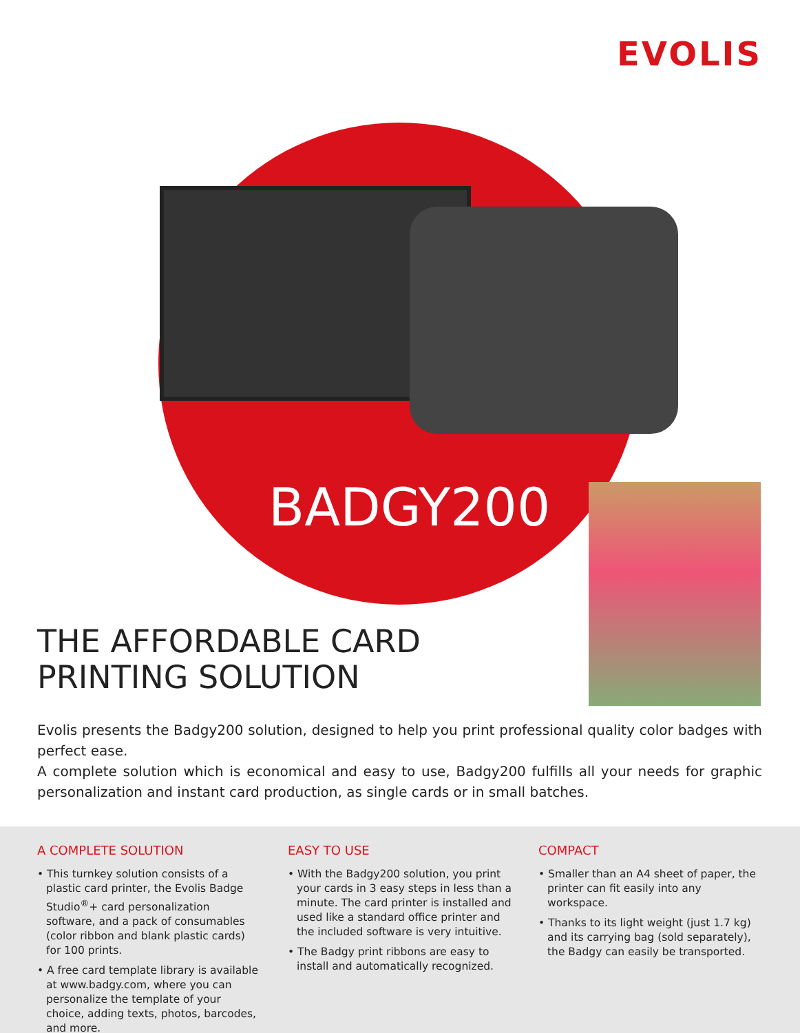EVOLIS
BADGY200
THE AFFORDABLE CARD
PRINTING SOLUTION
Evolis presents the Badgy200 solution, designed to help you print professional quality color badges with perfect ease.
A complete solution which is economical and easy to use, Badgy200 fulfills all your needs for graphic personalization and instant card production, as single cards or in small batches.
A COMPLETE SOLUTION
• This turnkey solution consists of a plastic card printer, the Evolis Badge Studio<sup>®</sup>+ card personalization software, and a pack of consumables (color ribbon and blank plastic cards) for 100 prints.
• A free card template library is available at www.badgy.com, where you can personalize the template of your choice, adding texts, photos, barcodes, and more.
EASY TO USE
• With the Badgy200 solution, you print your cards in 3 easy steps in less than a minute. The card printer is installed and used like a standard office printer and the included software is very intuitive.
• The Badgy print ribbons are easy to install and automatically recognized.
COMPACT
• Smaller than an A4 sheet of paper, the printer can fit easily into any workspace.
• Thanks to its light weight (just 1.7 kg) and its carrying bag (sold separately), the Badgy can easily be transported.